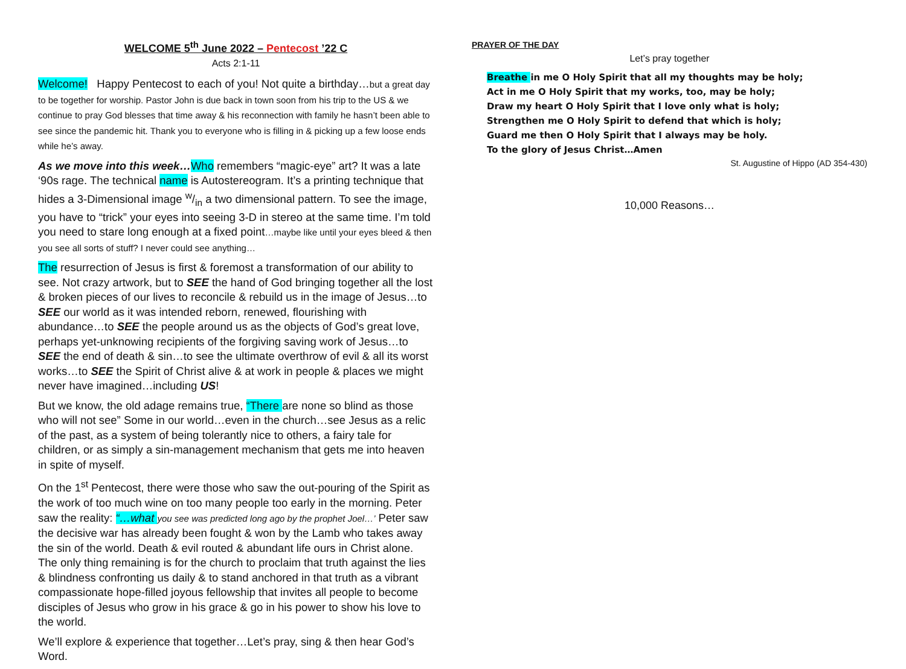WELCOME 5<sup>th</sup> June 2022 – Pentecost ’22 C
Acts 2:1-11
Welcome! Happy Pentecost to each of you! Not quite a birthday…but a great day to be together for worship. Pastor John is due back in town soon from his trip to the US & we continue to pray God blesses that time away & his reconnection with family he hasn’t been able to see since the pandemic hit. Thank you to everyone who is filling in & picking up a few loose ends while he’s away.
As we move into this week…Who remembers “magic-eye” art? It was a late ‘90s rage. The technical name is Autostereogram. It’s a printing technique that hides a 3-Dimensional image w/in a two dimensional pattern. To see the image, you have to “trick” your eyes into seeing 3-D in stereo at the same time. I’m told you need to stare long enough at a fixed point…maybe like until your eyes bleed & then you see all sorts of stuff? I never could see anything…
The resurrection of Jesus is first & foremost a transformation of our ability to see. Not crazy artwork, but to SEE the hand of God bringing together all the lost & broken pieces of our lives to reconcile & rebuild us in the image of Jesus…to SEE our world as it was intended reborn, renewed, flourishing with abundance…to SEE the people around us as the objects of God’s great love, perhaps yet-unknowing recipients of the forgiving saving work of Jesus…to SEE the end of death & sin…to see the ultimate overthrow of evil & all its worst works…to SEE the Spirit of Christ alive & at work in people & places we might never have imagined…including US!
But we know, the old adage remains true, “There are none so blind as those who will not see” Some in our world…even in the church…see Jesus as a relic of the past, as a system of being tolerantly nice to others, a fairy tale for children, or as simply a sin-management mechanism that gets me into heaven in spite of myself.
On the 1<sup>st</sup> Pentecost, there were those who saw the out-pouring of the Spirit as the work of too much wine on too many people too early in the morning. Peter saw the reality: “…what you see was predicted long ago by the prophet Joel…’ Peter saw the decisive war has already been fought & won by the Lamb who takes away the sin of the world. Death & evil routed & abundant life ours in Christ alone. The only thing remaining is for the church to proclaim that truth against the lies & blindness confronting us daily & to stand anchored in that truth as a vibrant compassionate hope-filled joyous fellowship that invites all people to become disciples of Jesus who grow in his grace & go in his power to show his love to the world.
We’ll explore & experience that together…Let’s pray, sing & then hear God’s Word.
PRAYER OF THE DAY
Let’s pray together
Breathe in me O Holy Spirit that all my thoughts may be holy;
Act in me O Holy Spirit that my works, too, may be holy;
Draw my heart O Holy Spirit that I love only what is holy;
Strengthen me O Holy Spirit to defend that which is holy;
Guard me then O Holy Spirit that I always may be holy.
To the glory of Jesus Christ…Amen
St. Augustine of Hippo (AD 354-430)
10,000 Reasons…